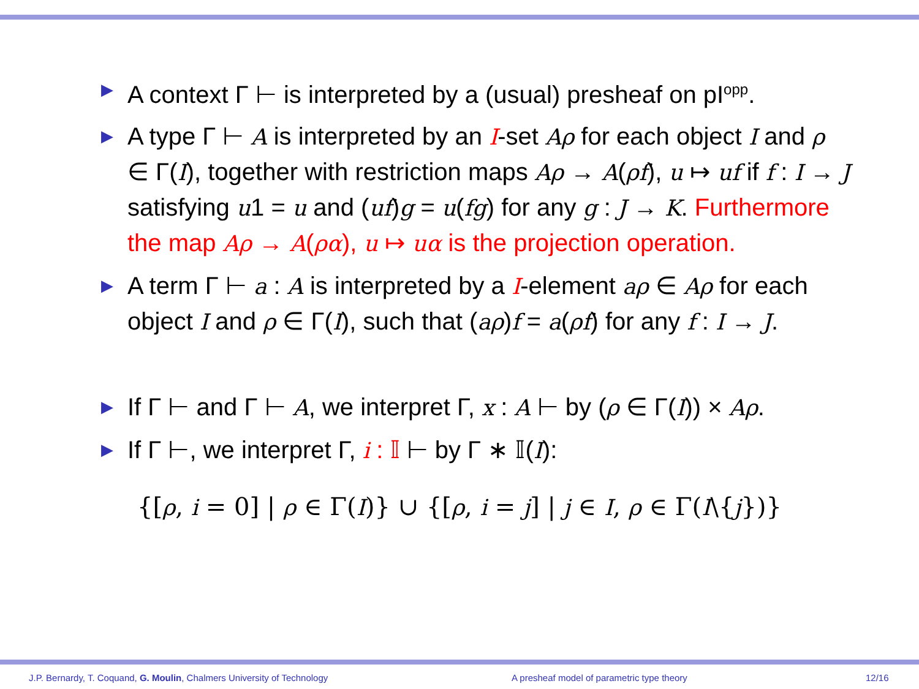▶ A context Γ ⊢ is interpreted by a (usual) presheaf on pI<sup>opp</sup>.
▶ A type Γ ⊢ A is interpreted by an I-set Aρ for each object I and ρ ∈ Γ(I), together with restriction maps Aρ → A(ρf), u ↦ uf if f : I → J satisfying u1 = u and (uf)g = u(fg) for any g : J → K. Furthermore the map Aρ → A(ρα), u ↦ uα is the projection operation.
▶ A term Γ ⊢ a : A is interpreted by a I-element aρ ∈ Aρ for each object I and ρ ∈ Γ(I), such that (aρ)f = a(ρf) for any f : I → J.
▶ If Γ ⊢ and Γ ⊢ A, we interpret Γ, x : A ⊢ by (ρ ∈ Γ(I)) × Aρ.
▶ If Γ ⊢, we interpret Γ, i : 𝕀 ⊢ by Γ ∗ 𝕀(I):
{[ρ, i = 0] | ρ ∈ Γ(I)} ∪ {[ρ, i = j] | j ∈ I, ρ ∈ Γ(I\{j})}
J.P. Bernardy, T. Coquand, G. Moulin, Chalmers University of Technology A presheaf model of parametric type theory 12/16